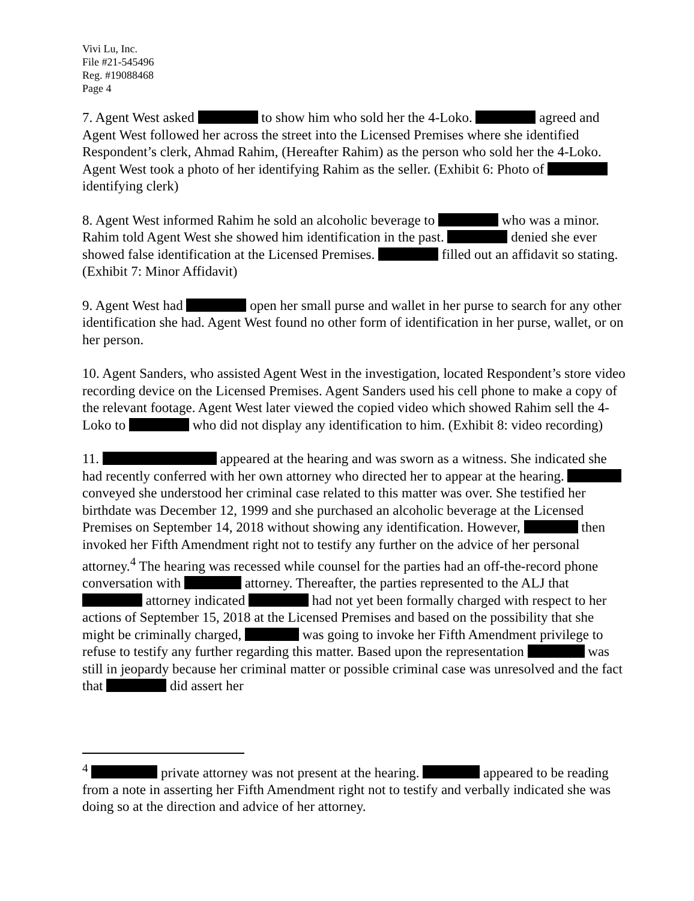Vivi Lu, Inc.
File #21-545496
Reg. #19088468
Page 4
7. Agent West asked to show him who sold her the 4-Loko. agreed and Agent West followed her across the street into the Licensed Premises where she identified Respondent’s clerk, Ahmad Rahim, (Hereafter Rahim) as the person who sold her the 4-Loko. Agent West took a photo of her identifying Rahim as the seller. (Exhibit 6: Photo of identifying clerk)
8. Agent West informed Rahim he sold an alcoholic beverage to who was a minor. Rahim told Agent West she showed him identification in the past. denied she ever showed false identification at the Licensed Premises. filled out an affidavit so stating. (Exhibit 7: Minor Affidavit)
9. Agent West had open her small purse and wallet in her purse to search for any other identification she had. Agent West found no other form of identification in her purse, wallet, or on her person.
10. Agent Sanders, who assisted Agent West in the investigation, located Respondent’s store video recording device on the Licensed Premises. Agent Sanders used his cell phone to make a copy of the relevant footage. Agent West later viewed the copied video which showed Rahim sell the 4-Loko to who did not display any identification to him. (Exhibit 8: video recording)
11. appeared at the hearing and was sworn as a witness. She indicated she had recently conferred with her own attorney who directed her to appear at the hearing. conveyed she understood her criminal case related to this matter was over. She testified her birthdate was December 12, 1999 and she purchased an alcoholic beverage at the Licensed Premises on September 14, 2018 without showing any identification. However, then invoked her Fifth Amendment right not to testify any further on the advice of her personal attorney.<sup>4</sup> The hearing was recessed while counsel for the parties had an off-the-record phone conversation with attorney. Thereafter, the parties represented to the ALJ that attorney indicated had not yet been formally charged with respect to her actions of September 15, 2018 at the Licensed Premises and based on the possibility that she might be criminally charged, was going to invoke her Fifth Amendment privilege to refuse to testify any further regarding this matter. Based upon the representation was still in jeopardy because her criminal matter or possible criminal case was unresolved and the fact that did assert her
<sup>4</sup> private attorney was not present at the hearing. appeared to be reading from a note in asserting her Fifth Amendment right not to testify and verbally indicated she was doing so at the direction and advice of her attorney.